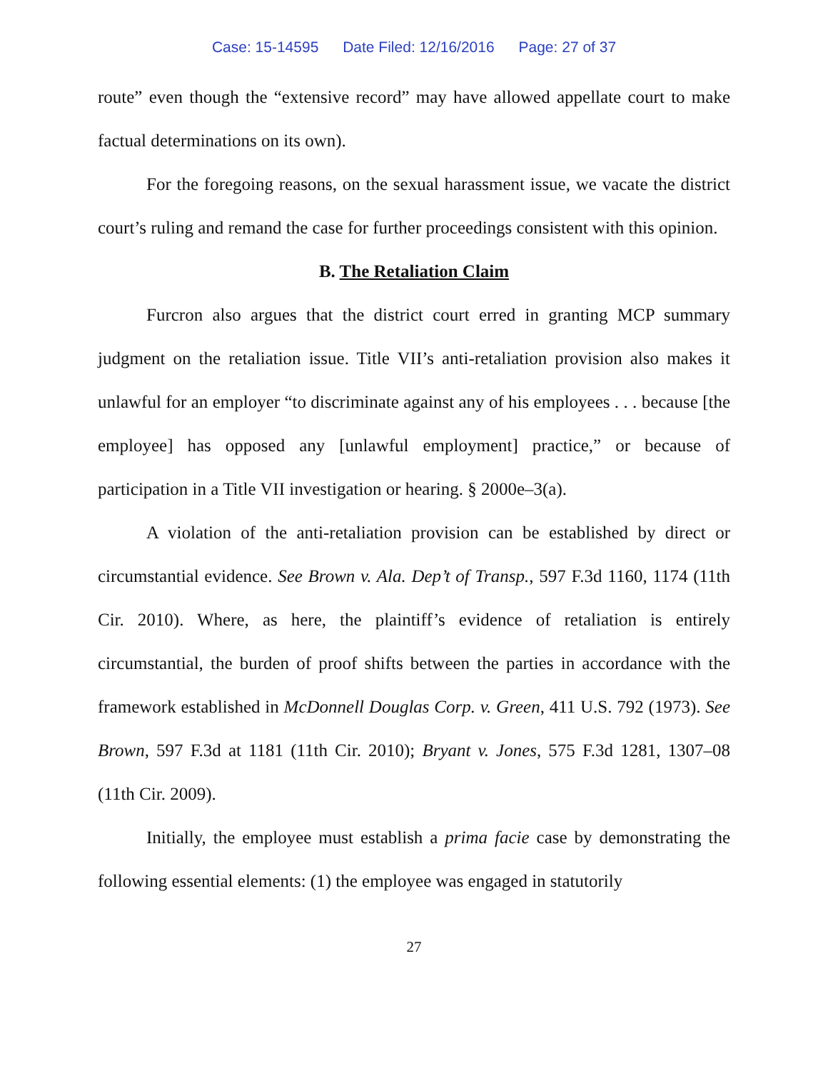Case: 15-14595 Date Filed: 12/16/2016 Page: 27 of 37
route” even though the “extensive record” may have allowed appellate court to make factual determinations on its own).
For the foregoing reasons, on the sexual harassment issue, we vacate the district court’s ruling and remand the case for further proceedings consistent with this opinion.
B. The Retaliation Claim
Furcron also argues that the district court erred in granting MCP summary judgment on the retaliation issue. Title VII’s anti-retaliation provision also makes it unlawful for an employer “to discriminate against any of his employees . . . because [the employee] has opposed any [unlawful employment] practice,” or because of participation in a Title VII investigation or hearing. § 2000e–3(a).
A violation of the anti-retaliation provision can be established by direct or circumstantial evidence. See Brown v. Ala. Dep’t of Transp., 597 F.3d 1160, 1174 (11th Cir. 2010). Where, as here, the plaintiff’s evidence of retaliation is entirely circumstantial, the burden of proof shifts between the parties in accordance with the framework established in McDonnell Douglas Corp. v. Green, 411 U.S. 792 (1973). See Brown, 597 F.3d at 1181 (11th Cir. 2010); Bryant v. Jones, 575 F.3d 1281, 1307–08 (11th Cir. 2009).
Initially, the employee must establish a prima facie case by demonstrating the following essential elements: (1) the employee was engaged in statutorily
27